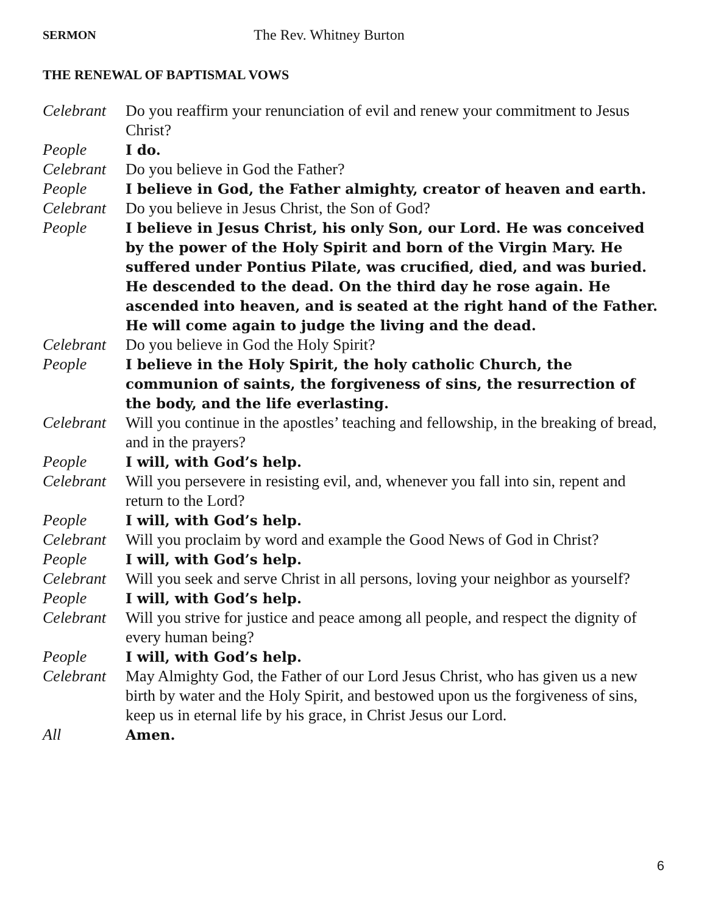SERMON
The Rev. Whitney Burton
THE RENEWAL OF BAPTISMAL VOWS
Celebrant
Do you reaffirm your renunciation of evil and renew your commitment to Jesus Christ?
People I do.
Celebrant
Do you believe in God the Father?
People I believe in God, the Father almighty, creator of heaven and earth.
Celebrant
Do you believe in Jesus Christ, the Son of God?
People I believe in Jesus Christ, his only Son, our Lord. He was conceived by the power of the Holy Spirit and born of the Virgin Mary. He suffered under Pontius Pilate, was crucified, died, and was buried. He descended to the dead. On the third day he rose again. He ascended into heaven, and is seated at the right hand of the Father. He will come again to judge the living and the dead.
Celebrant
Do you believe in God the Holy Spirit?
People I believe in the Holy Spirit, the holy catholic Church, the communion of saints, the forgiveness of sins, the resurrection of the body, and the life everlasting.
Celebrant
Will you continue in the apostles’ teaching and fellowship, in the breaking of bread, and in the prayers?
People I will, with God’s help.
Celebrant
Will you persevere in resisting evil, and, whenever you fall into sin, repent and return to the Lord?
People I will, with God’s help.
Celebrant
Will you proclaim by word and example the Good News of God in Christ?
People I will, with God’s help.
Celebrant
Will you seek and serve Christ in all persons, loving your neighbor as yourself?
People I will, with God’s help.
Celebrant
Will you strive for justice and peace among all people, and respect the dignity of every human being?
People I will, with God’s help.
Celebrant
May Almighty God, the Father of our Lord Jesus Christ, who has given us a new birth by water and the Holy Spirit, and bestowed upon us the forgiveness of sins, keep us in eternal life by his grace, in Christ Jesus our Lord.
All Amen.
6